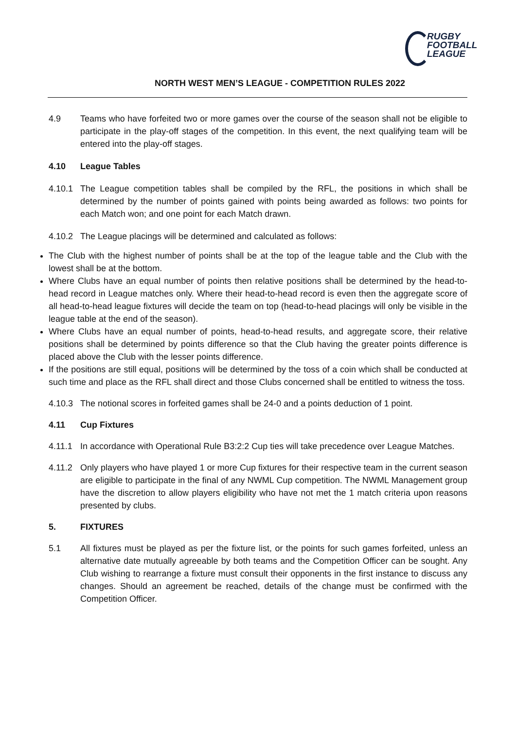RUGBY
FOOTBALL
LEAGUE
NORTH WEST MEN’S LEAGUE - COMPETITION RULES 2022
4.9 Teams who have forfeited two or more games over the course of the season shall not be eligible to participate in the play-off stages of the competition. In this event, the next qualifying team will be entered into the play-off stages.
4.10 League Tables
4.10.1 The League competition tables shall be compiled by the RFL, the positions in which shall be determined by the number of points gained with points being awarded as follows: two points for each Match won; and one point for each Match drawn.
4.10.2 The League placings will be determined and calculated as follows:
The Club with the highest number of points shall be at the top of the league table and the Club with the lowest shall be at the bottom.
Where Clubs have an equal number of points then relative positions shall be determined by the head-to-head record in League matches only. Where their head-to-head record is even then the aggregate score of all head-to-head league fixtures will decide the team on top (head-to-head placings will only be visible in the league table at the end of the season).
Where Clubs have an equal number of points, head-to-head results, and aggregate score, their relative positions shall be determined by points difference so that the Club having the greater points difference is placed above the Club with the lesser points difference.
If the positions are still equal, positions will be determined by the toss of a coin which shall be conducted at such time and place as the RFL shall direct and those Clubs concerned shall be entitled to witness the toss.
4.10.3 The notional scores in forfeited games shall be 24-0 and a points deduction of 1 point.
4.11 Cup Fixtures
4.11.1 In accordance with Operational Rule B3:2:2 Cup ties will take precedence over League Matches.
4.11.2 Only players who have played 1 or more Cup fixtures for their respective team in the current season are eligible to participate in the final of any NWML Cup competition. The NWML Management group have the discretion to allow players eligibility who have not met the 1 match criteria upon reasons presented by clubs.
5. FIXTURES
5.1 All fixtures must be played as per the fixture list, or the points for such games forfeited, unless an alternative date mutually agreeable by both teams and the Competition Officer can be sought. Any Club wishing to rearrange a fixture must consult their opponents in the first instance to discuss any changes. Should an agreement be reached, details of the change must be confirmed with the Competition Officer.